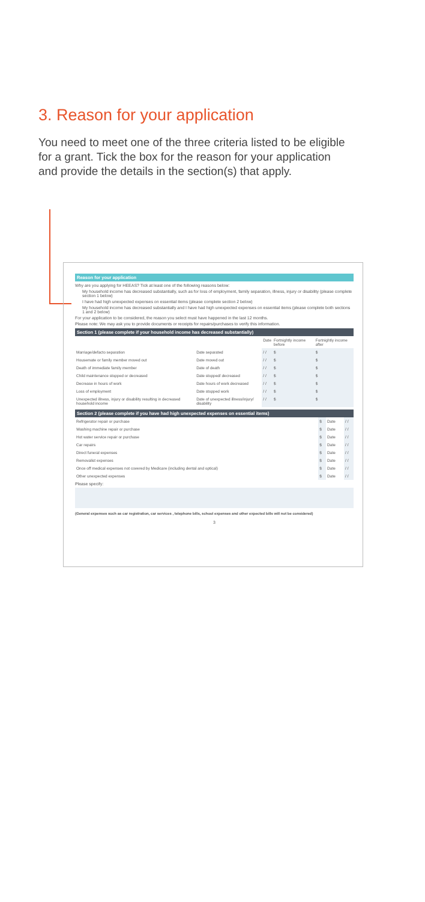3. Reason for your application
You need to meet one of the three criteria listed to be eligible for a grant. Tick the box for the reason for your application and provide the details in the section(s) that apply.
Reason for your application
Why are you applying for HEEAS? Tick at least one of the following reasons below:
My household income has decreased substantially, such as for loss of employment, family separation, illness, injury or disability (please complete section 1 below)
I have had high unexpected expenses on essential items (please complete section 2 below)
My household income has decreased substantially and I have had high unexpected expenses on essential items (please complete both sections 1 and 2 below)
For your application to be considered, the reason you select must have happened in the last 12 months.
Please note: We may ask you to provide documents or receipts for repairs/purchases to verify this information.
Section 1 (please complete if your household income has decreased substantially)
| | | Date | Fortnightly income before | Fortnightly income after |
| --- | --- | --- | --- | --- |
| Marriage/defacto separation | Date separated | / / | $ | $ |
| Housemate or family member moved out | Date moved out | / / | $ | $ |
| Death of immediate family member | Date of death | / / | $ | $ |
| Child maintenance stopped or decreased | Date stopped/ decreased | / / | $ | $ |
| Decrease in hours of work | Date hours of work decreased | / / | $ | $ |
| Loss of employment | Date stopped work | / / | $ | $ |
| Unexpected illness, injury or disability resulting in decreased household income | Date of unexpected illness/injury/ disability | / / | $ | $ |
Section 2 (please complete if you have had high unexpected expenses on essential items)
| Refrigerator repair or purchase | $ | Date | / / |
| Washing machine repair or purchase | $ | Date | / / |
| Hot water service repair or purchase | $ | Date | / / |
| Car repairs | $ | Date | / / |
| Direct funeral expenses | $ | Date | / / |
| Removalist expenses | $ | Date | / / |
| Once off medical expenses not covered by Medicare (including dental and optical) | $ | Date | / / |
| Other unexpected expenses | $ | Date | / / |
Please specify:
(General expenses such as car registration, car services , telephone bills, school expenses and other expected bills will not be considered)
3